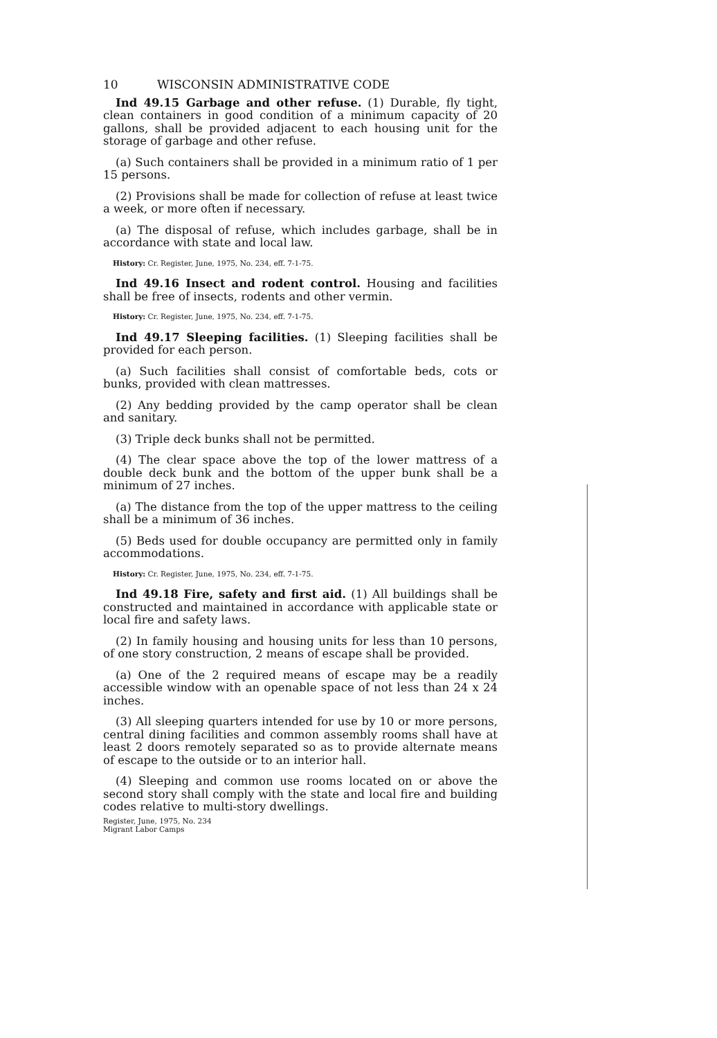10 WISCONSIN ADMINISTRATIVE CODE
Ind 49.15 Garbage and other refuse. (1) Durable, fly tight, clean containers in good condition of a minimum capacity of 20 gallons, shall be provided adjacent to each housing unit for the storage of garbage and other refuse.
(a) Such containers shall be provided in a minimum ratio of 1 per 15 persons.
(2) Provisions shall be made for collection of refuse at least twice a week, or more often if necessary.
(a) The disposal of refuse, which includes garbage, shall be in accordance with state and local law.
History: Cr. Register, June, 1975, No. 234, eff. 7-1-75.
Ind 49.16 Insect and rodent control. Housing and facilities shall be free of insects, rodents and other vermin.
History: Cr. Register, June, 1975, No. 234, eff. 7-1-75.
Ind 49.17 Sleeping facilities. (1) Sleeping facilities shall be provided for each person.
(a) Such facilities shall consist of comfortable beds, cots or bunks, provided with clean mattresses.
(2) Any bedding provided by the camp operator shall be clean and sanitary.
(3) Triple deck bunks shall not be permitted.
(4) The clear space above the top of the lower mattress of a double deck bunk and the bottom of the upper bunk shall be a minimum of 27 inches.
(a) The distance from the top of the upper mattress to the ceiling shall be a minimum of 36 inches.
(5) Beds used for double occupancy are permitted only in family accommodations.
History: Cr. Register, June, 1975, No. 234, eff. 7-1-75.
Ind 49.18 Fire, safety and first aid. (1) All buildings shall be constructed and maintained in accordance with applicable state or local fire and safety laws.
(2) In family housing and housing units for less than 10 persons, of one story construction, 2 means of escape shall be provided.
(a) One of the 2 required means of escape may be a readily accessible window with an openable space of not less than 24 x 24 inches.
(3) All sleeping quarters intended for use by 10 or more persons, central dining facilities and common assembly rooms shall have at least 2 doors remotely separated so as to provide alternate means of escape to the outside or to an interior hall.
(4) Sleeping and common use rooms located on or above the second story shall comply with the state and local fire and building codes relative to multi-story dwellings.
Register, June, 1975, No. 234
Migrant Labor Camps